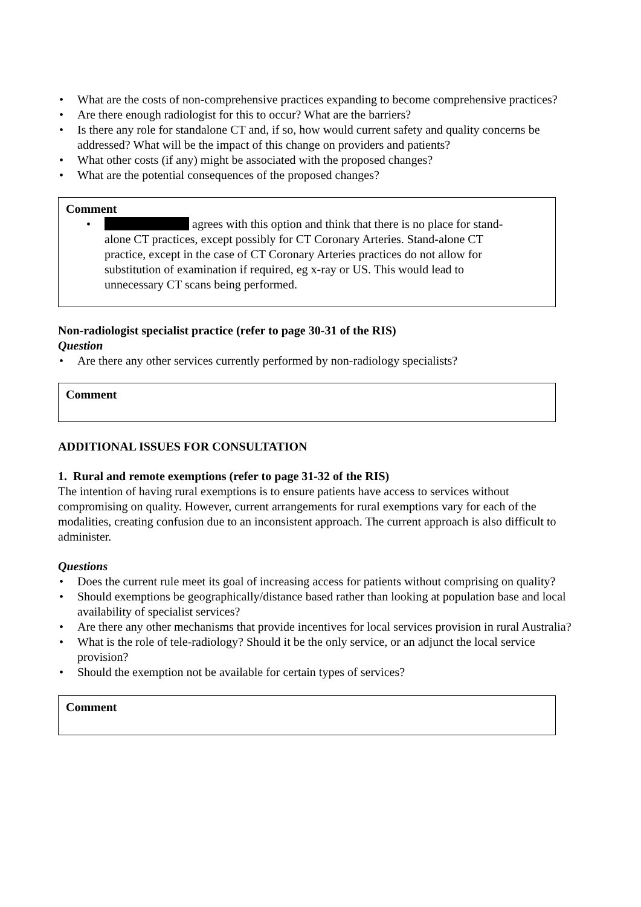• What are the costs of non-comprehensive practices expanding to become comprehensive practices?
• Are there enough radiologist for this to occur? What are the barriers?
• Is there any role for standalone CT and, if so, how would current safety and quality concerns be addressed? What will be the impact of this change on providers and patients?
• What other costs (if any) might be associated with the proposed changes?
• What are the potential consequences of the proposed changes?
Comment
• agrees with this option and think that there is no place for stand-alone CT practices, except possibly for CT Coronary Arteries. Stand-alone CT practice, except in the case of CT Coronary Arteries practices do not allow for substitution of examination if required, eg x-ray or US. This would lead to unnecessary CT scans being performed.
Non-radiologist specialist practice (refer to page 30-31 of the RIS)
Question
• Are there any other services currently performed by non-radiology specialists?
Comment
ADDITIONAL ISSUES FOR CONSULTATION
1. Rural and remote exemptions (refer to page 31-32 of the RIS)
The intention of having rural exemptions is to ensure patients have access to services without compromising on quality. However, current arrangements for rural exemptions vary for each of the modalities, creating confusion due to an inconsistent approach. The current approach is also difficult to administer.
Questions
• Does the current rule meet its goal of increasing access for patients without comprising on quality?
• Should exemptions be geographically/distance based rather than looking at population base and local availability of specialist services?
• Are there any other mechanisms that provide incentives for local services provision in rural Australia?
• What is the role of tele-radiology? Should it be the only service, or an adjunct the local service provision?
• Should the exemption not be available for certain types of services?
Comment